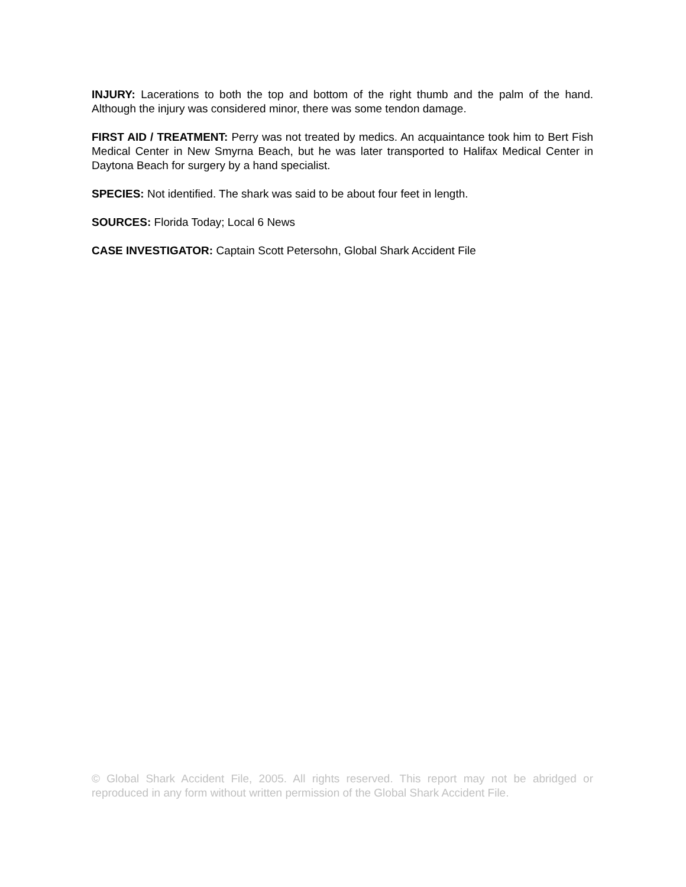INJURY: Lacerations to both the top and bottom of the right thumb and the palm of the hand. Although the injury was considered minor, there was some tendon damage.
FIRST AID / TREATMENT: Perry was not treated by medics. An acquaintance took him to Bert Fish Medical Center in New Smyrna Beach, but he was later transported to Halifax Medical Center in Daytona Beach for surgery by a hand specialist.
SPECIES: Not identified. The shark was said to be about four feet in length.
SOURCES: Florida Today; Local 6 News
CASE INVESTIGATOR: Captain Scott Petersohn, Global Shark Accident File
© Global Shark Accident File, 2005. All rights reserved. This report may not be abridged or reproduced in any form without written permission of the Global Shark Accident File.